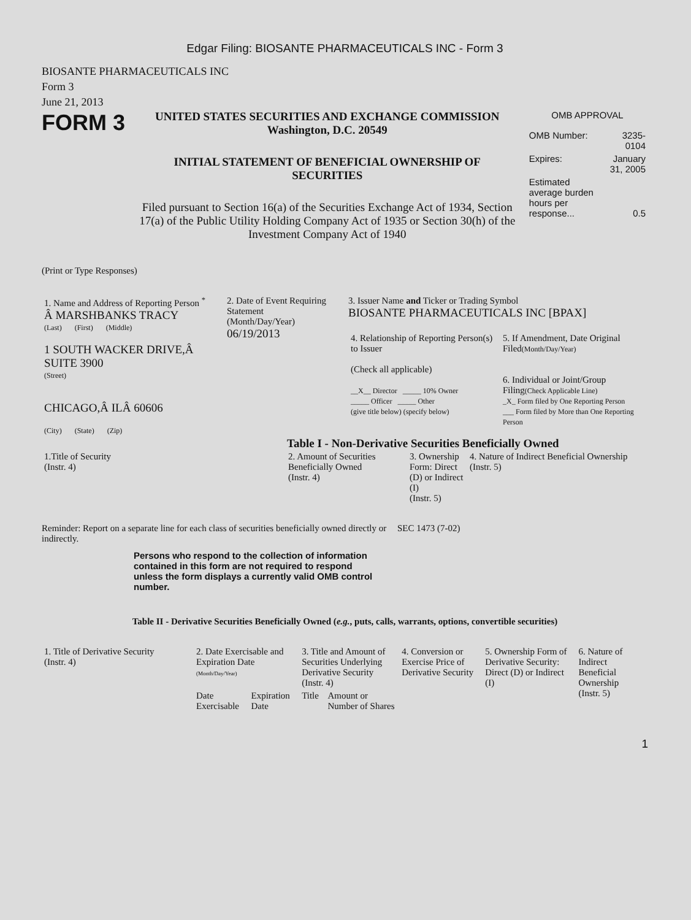Edgar Filing: BIOSANTE PHARMACEUTICALS INC - Form 3
BIOSANTE PHARMACEUTICALS INC
Form 3
June 21, 2013
FORM 3
UNITED STATES SECURITIES AND EXCHANGE COMMISSION
Washington, D.C. 20549
INITIAL STATEMENT OF BENEFICIAL OWNERSHIP OF SECURITIES
Filed pursuant to Section 16(a) of the Securities Exchange Act of 1934, Section 17(a) of the Public Utility Holding Company Act of 1935 or Section 30(h) of the Investment Company Act of 1940
OMB APPROVAL
| OMB Number: | 3235-0104 |
| Expires: | January 31, 2005 |
| Estimated average burden hours per response... | 0.5 |
(Print or Type Responses)
| 1. Name and Address of Reporting Person <sup>*</sup> Â MARSHBANKS TRACY (Last) (First) (Middle) 1 SOUTH WACKER DRIVE,Â SUITE 3900 (Street) CHICAGO,Â ILÂ 60606 (City) (State) (Zip) | 2. Date of Event Requiring Statement (Month/Day/Year) 06/19/2013 | 3. Issuer Name and Ticker or Trading Symbol BIOSANTE PHARMACEUTICALS INC [BPAX] / 4. Relationship of Reporting Person(s) to Issuer (Check all applicable) __X__ Director _____ 10% Owner _____ Officer _____ Other (give title below) (specify below) / 5. If Amendment, Date Original Filed (Month/Day/Year) 6. Individual or Joint/Group Filing (Check Applicable Line) _X_ Form filed by One Reporting Person ___ Form filed by More than One Reporting Person / |
Table I - Non-Derivative Securities Beneficially Owned
| 1.Title of Security (Instr. 4) | 2. Amount of Securities Beneficially Owned (Instr. 4) | 3. Ownership Form: Direct (D) or Indirect (I) (Instr. 5) | 4. Nature of Indirect Beneficial Ownership (Instr. 5) |
| --- | --- | --- | --- |
Reminder: Report on a separate line for each class of securities beneficially owned directly or indirectly.
SEC 1473 (7-02)
Persons who respond to the collection of information contained in this form are not required to respond unless the form displays a currently valid OMB control number.
Table II - Derivative Securities Beneficially Owned (e.g., puts, calls, warrants, options, convertible securities)
| 1. Title of Derivative Security (Instr. 4) | 2. Date Exercisable and Expiration Date (Month/Day/Year) | | 3. Title and Amount of Securities Underlying Derivative Security (Instr. 4) | | 4. Conversion or Exercise Price of Derivative Security | 5. Ownership Form of Derivative Security: Direct (D) or Indirect (I) | 6. Nature of Indirect Beneficial Ownership (Instr. 5) |
| --- | --- | --- | --- | --- | --- | --- | --- |
| | Date Exercisable | Expiration Date | Title | Amount or Number of Shares | | | |
1